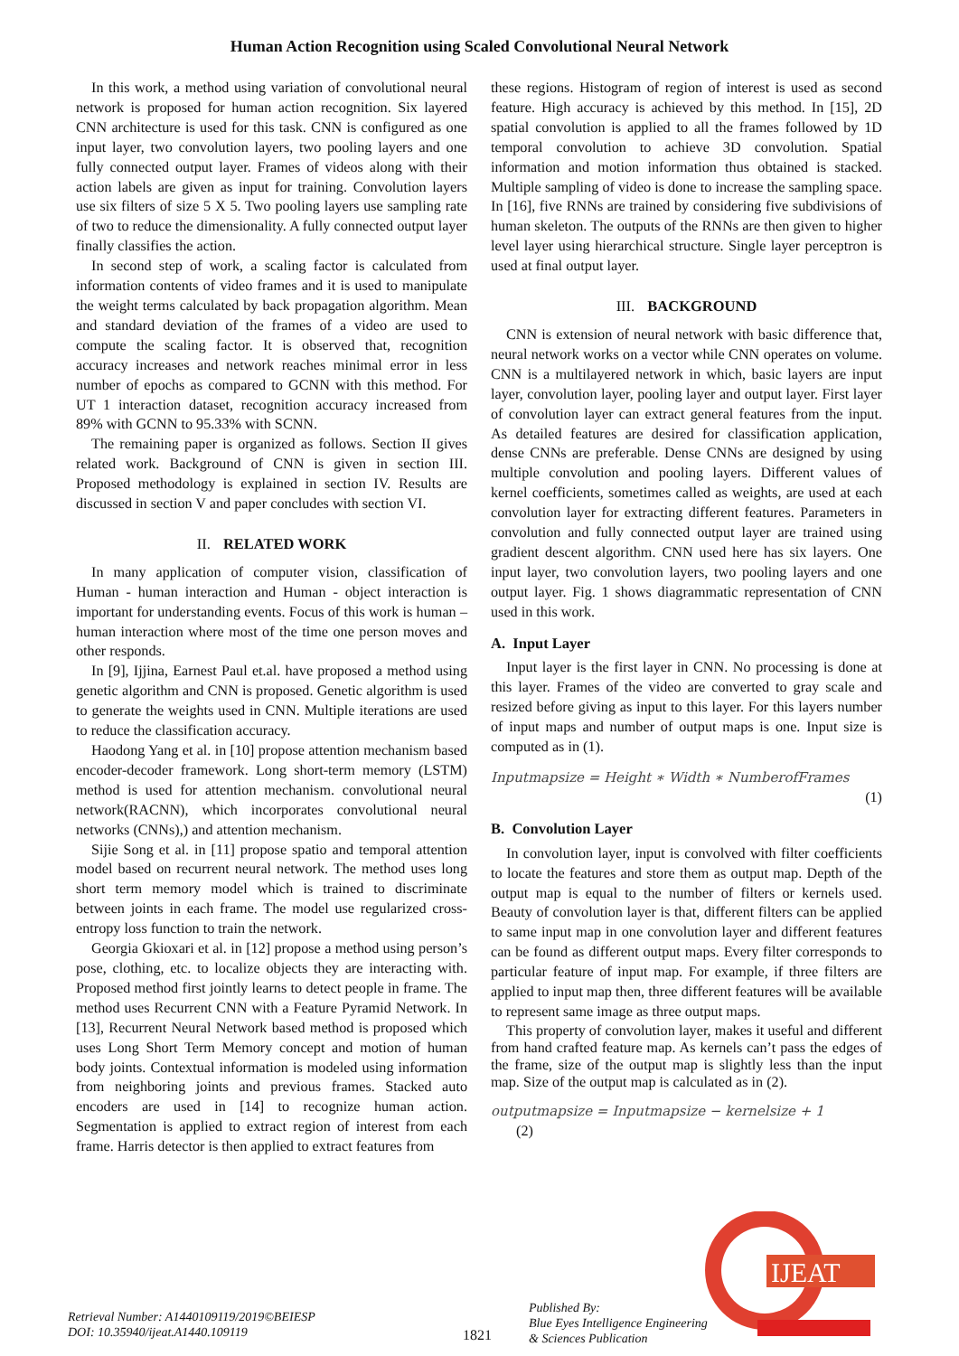Human Action Recognition using Scaled Convolutional Neural Network
In this work, a method using variation of convolutional neural network is proposed for human action recognition. Six layered CNN architecture is used for this task. CNN is configured as one input layer, two convolution layers, two pooling layers and one fully connected output layer. Frames of videos along with their action labels are given as input for training. Convolution layers use six filters of size 5 X 5. Two pooling layers use sampling rate of two to reduce the dimensionality. A fully connected output layer finally classifies the action.
In second step of work, a scaling factor is calculated from information contents of video frames and it is used to manipulate the weight terms calculated by back propagation algorithm. Mean and standard deviation of the frames of a video are used to compute the scaling factor. It is observed that, recognition accuracy increases and network reaches minimal error in less number of epochs as compared to GCNN with this method. For UT 1 interaction dataset, recognition accuracy increased from 89% with GCNN to 95.33% with SCNN.
The remaining paper is organized as follows. Section II gives related work. Background of CNN is given in section III. Proposed methodology is explained in section IV. Results are discussed in section V and paper concludes with section VI.
II. RELATED WORK
In many application of computer vision, classification of Human - human interaction and Human - object interaction is important for understanding events. Focus of this work is human –human interaction where most of the time one person moves and other responds.
In [9], Ijjina, Earnest Paul et.al. have proposed a method using genetic algorithm and CNN is proposed. Genetic algorithm is used to generate the weights used in CNN. Multiple iterations are used to reduce the classification accuracy.
Haodong Yang et al. in [10] propose attention mechanism based encoder-decoder framework. Long short-term memory (LSTM) method is used for attention mechanism. convolutional neural network(RACNN), which incorporates convolutional neural networks (CNNs),) and attention mechanism.
Sijie Song et al. in [11] propose spatio and temporal attention model based on recurrent neural network. The method uses long short term memory model which is trained to discriminate between joints in each frame. The model use regularized cross-entropy loss function to train the network.
Georgia Gkioxari et al. in [12] propose a method using person’s pose, clothing, etc. to localize objects they are interacting with. Proposed method first jointly learns to detect people in frame. The method uses Recurrent CNN with a Feature Pyramid Network. In [13], Recurrent Neural Network based method is proposed which uses Long Short Term Memory concept and motion of human body joints. Contextual information is modeled using information from neighboring joints and previous frames. Stacked auto encoders are used in [14] to recognize human action. Segmentation is applied to extract region of interest from each frame. Harris detector is then applied to extract features from
these regions. Histogram of region of interest is used as second feature. High accuracy is achieved by this method. In [15], 2D spatial convolution is applied to all the frames followed by 1D temporal convolution to achieve 3D convolution. Spatial information and motion information thus obtained is stacked. Multiple sampling of video is done to increase the sampling space. In [16], five RNNs are trained by considering five subdivisions of human skeleton. The outputs of the RNNs are then given to higher level layer using hierarchical structure. Single layer perceptron is used at final output layer.
III. BACKGROUND
CNN is extension of neural network with basic difference that, neural network works on a vector while CNN operates on volume. CNN is a multilayered network in which, basic layers are input layer, convolution layer, pooling layer and output layer. First layer of convolution layer can extract general features from the input. As detailed features are desired for classification application, dense CNNs are preferable. Dense CNNs are designed by using multiple convolution and pooling layers. Different values of kernel coefficients, sometimes called as weights, are used at each convolution layer for extracting different features. Parameters in convolution and fully connected output layer are trained using gradient descent algorithm. CNN used here has six layers. One input layer, two convolution layers, two pooling layers and one output layer. Fig. 1 shows diagrammatic representation of CNN used in this work.
A. Input Layer
Input layer is the first layer in CNN. No processing is done at this layer. Frames of the video are converted to gray scale and resized before giving as input to this layer. For this layers number of input maps and number of output maps is one. Input size is computed as in (1).
Inputmapsize = Height ∗ Width ∗ NumberofFrames
(1)
B. Convolution Layer
In convolution layer, input is convolved with filter coefficients to locate the features and store them as output map. Depth of the output map is equal to the number of filters or kernels used. Beauty of convolution layer is that, different filters can be applied to same input map in one convolution layer and different features can be found as different output maps. Every filter corresponds to particular feature of input map. For example, if three filters are applied to input map then, three different features will be available to represent same image as three output maps.
This property of convolution layer, makes it useful and different from hand crafted feature map. As kernels can’t pass the edges of the frame, size of the output map is slightly less than the input map. Size of the output map is calculated as in (2).
outputmapsize = Inputmapsize − kernelsize + 1
(2)
IJEAT
Retrieval Number: A1440109119/2019©BEIESP
DOI: 10.35940/ijeat.A1440.109119
1821
Published By:
Blue Eyes Intelligence Engineering
& Sciences Publication